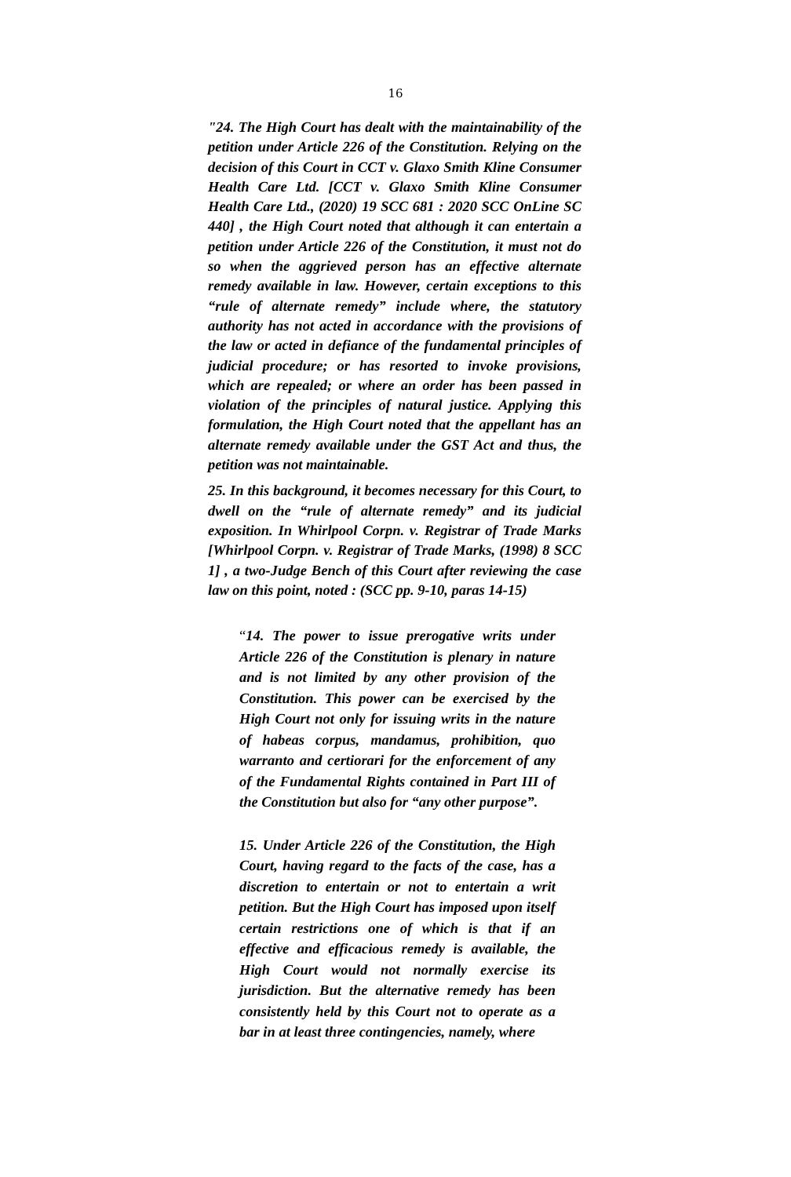16
"24. The High Court has dealt with the maintainability of the petition under Article 226 of the Constitution. Relying on the decision of this Court in CCT v. Glaxo Smith Kline Consumer Health Care Ltd. [CCT v. Glaxo Smith Kline Consumer Health Care Ltd., (2020) 19 SCC 681 : 2020 SCC OnLine SC 440] , the High Court noted that although it can entertain a petition under Article 226 of the Constitution, it must not do so when the aggrieved person has an effective alternate remedy available in law. However, certain exceptions to this “rule of alternate remedy” include where, the statutory authority has not acted in accordance with the provisions of the law or acted in defiance of the fundamental principles of judicial procedure; or has resorted to invoke provisions, which are repealed; or where an order has been passed in violation of the principles of natural justice. Applying this formulation, the High Court noted that the appellant has an alternate remedy available under the GST Act and thus, the petition was not maintainable.
25. In this background, it becomes necessary for this Court, to dwell on the “rule of alternate remedy” and its judicial exposition. In Whirlpool Corpn. v. Registrar of Trade Marks [Whirlpool Corpn. v. Registrar of Trade Marks, (1998) 8 SCC 1] , a two-Judge Bench of this Court after reviewing the case law on this point, noted : (SCC pp. 9-10, paras 14-15)
“14. The power to issue prerogative writs under Article 226 of the Constitution is plenary in nature and is not limited by any other provision of the Constitution. This power can be exercised by the High Court not only for issuing writs in the nature of habeas corpus, mandamus, prohibition, quo warranto and certiorari for the enforcement of any of the Fundamental Rights contained in Part III of the Constitution but also for “any other purpose”.
15. Under Article 226 of the Constitution, the High Court, having regard to the facts of the case, has a discretion to entertain or not to entertain a writ petition. But the High Court has imposed upon itself certain restrictions one of which is that if an effective and efficacious remedy is available, the High Court would not normally exercise its jurisdiction. But the alternative remedy has been consistently held by this Court not to operate as a bar in at least three contingencies, namely, where